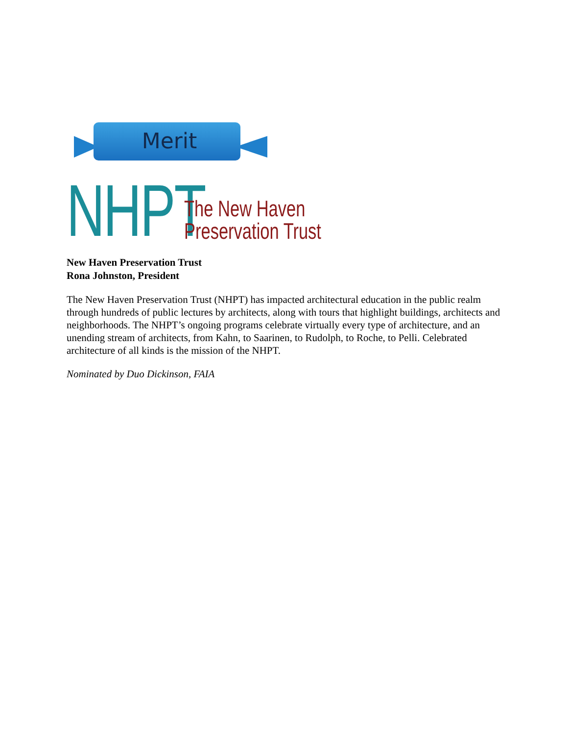Merit
NHPT
The New Haven
Preservation Trust
New Haven Preservation Trust
Rona Johnston, President
The New Haven Preservation Trust (NHPT) has impacted architectural education in the public realm through hundreds of public lectures by architects, along with tours that highlight buildings, architects and neighborhoods. The NHPT’s ongoing programs celebrate virtually every type of architecture, and an unending stream of architects, from Kahn, to Saarinen, to Rudolph, to Roche, to Pelli. Celebrated architecture of all kinds is the mission of the NHPT.
Nominated by Duo Dickinson, FAIA